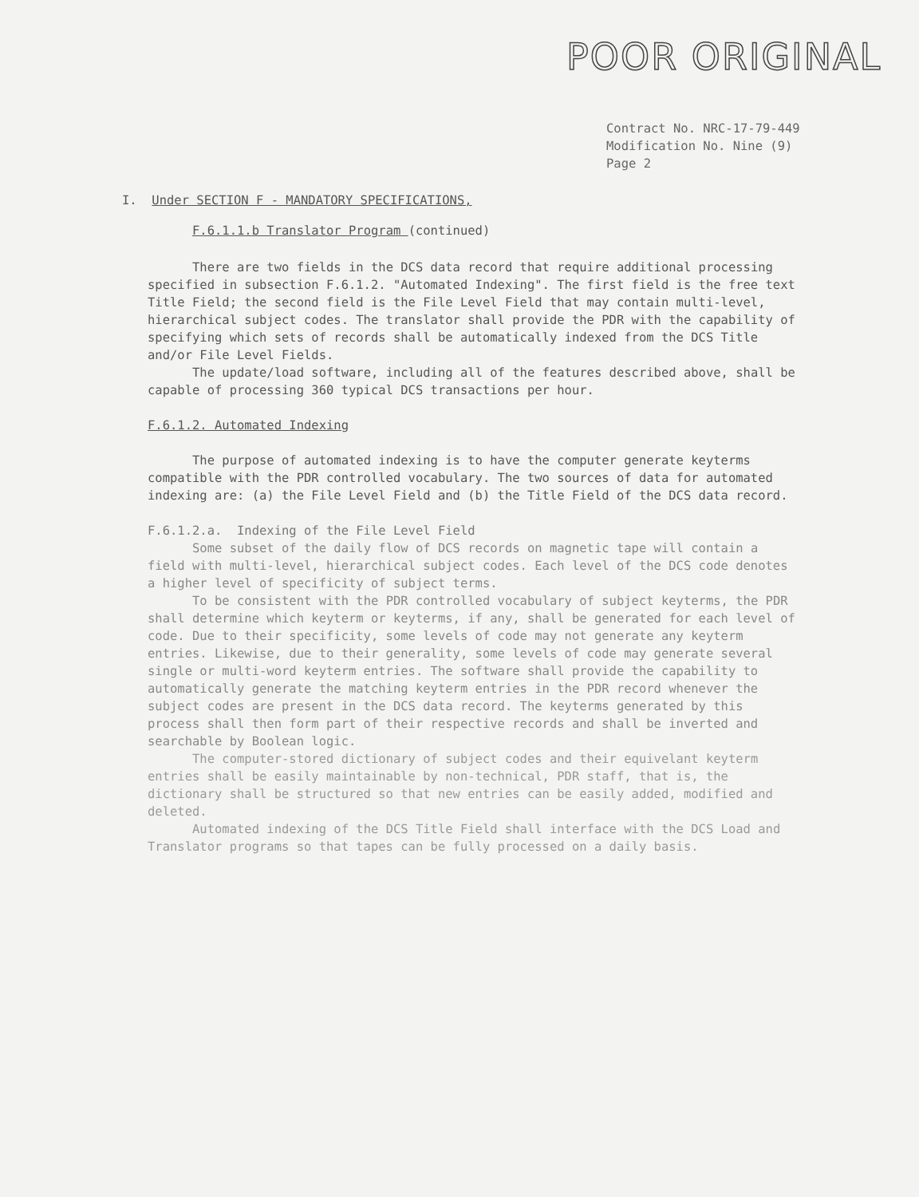POOR ORIGINAL
Contract No. NRC-17-79-449
Modification No. Nine (9)
Page 2
I. Under SECTION F - MANDATORY SPECIFICATIONS,
F.6.1.1.b Translator Program (continued)
There are two fields in the DCS data record that require additional processing specified in subsection F.6.1.2. "Automated Indexing". The first field is the free text Title Field; the second field is the File Level Field that may contain multi-level, hierarchical subject codes. The translator shall provide the PDR with the capability of specifying which sets of records shall be automatically indexed from the DCS Title and/or File Level Fields.
The update/load software, including all of the features described above, shall be capable of processing 360 typical DCS transactions per hour.
F.6.1.2. Automated Indexing
The purpose of automated indexing is to have the computer generate keyterms compatible with the PDR controlled vocabulary. The two sources of data for automated indexing are: (a) the File Level Field and (b) the Title Field of the DCS data record.
F.6.1.2.a. Indexing of the File Level Field
Some subset of the daily flow of DCS records on magnetic tape will contain a field with multi-level, hierarchical subject codes. Each level of the DCS code denotes a higher level of specificity of subject terms.
To be consistent with the PDR controlled vocabulary of subject keyterms, the PDR shall determine which keyterm or keyterms, if any, shall be generated for each level of code. Due to their specificity, some levels of code may not generate any keyterm entries. Likewise, due to their generality, some levels of code may generate several single or multi-word keyterm entries. The software shall provide the capability to automatically generate the matching keyterm entries in the PDR record whenever the subject codes are present in the DCS data record. The keyterms generated by this process shall then form part of their respective records and shall be inverted and searchable by Boolean logic.
The computer-stored dictionary of subject codes and their equivelant keyterm entries shall be easily maintainable by non-technical, PDR staff, that is, the dictionary shall be structured so that new entries can be easily added, modified and deleted.
Automated indexing of the DCS Title Field shall interface with the DCS Load and Translator programs so that tapes can be fully processed on a daily basis.